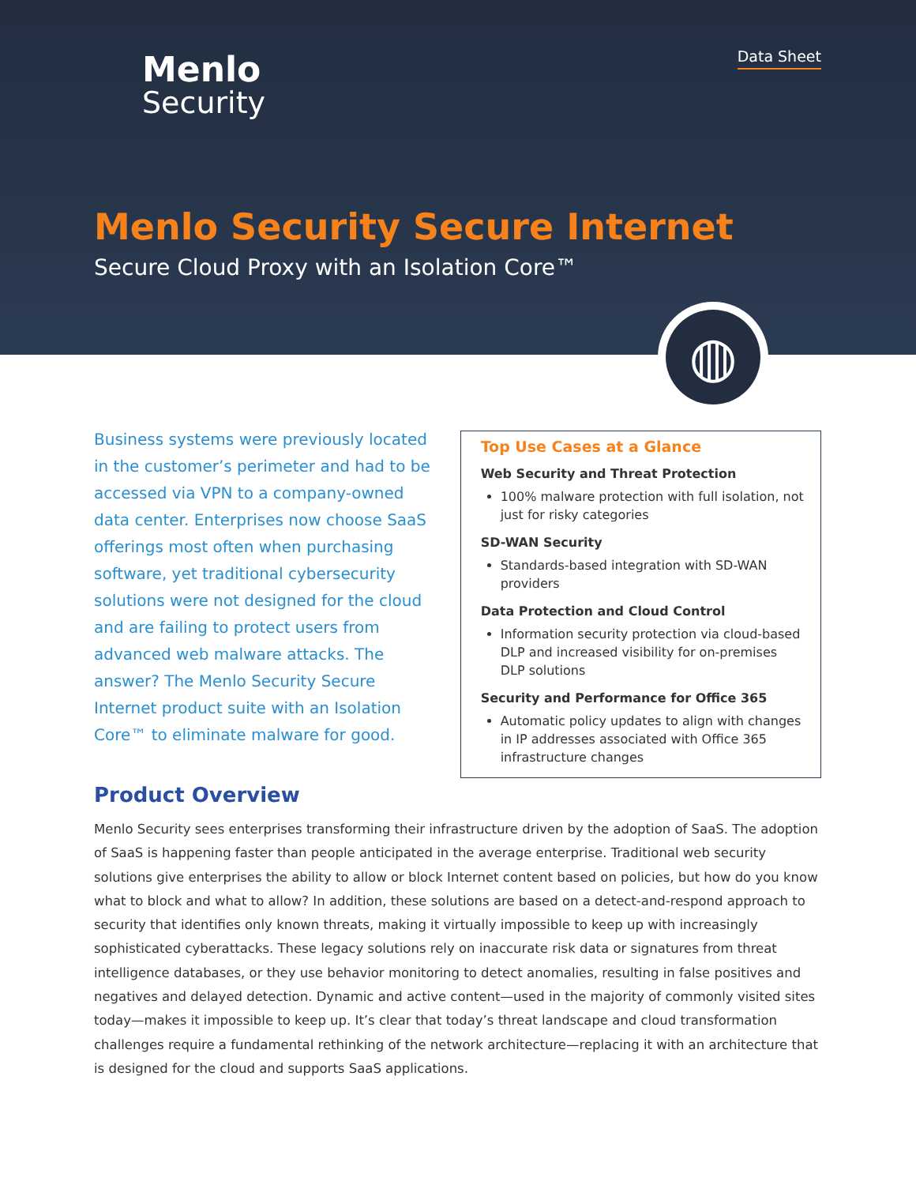Menlo
Security
Data Sheet
Menlo Security Secure Internet
Secure Cloud Proxy with an Isolation Core™
◍
Business systems were previously located in the customer’s perimeter and had to be accessed via VPN to a company-owned data center. Enterprises now choose SaaS offerings most often when purchasing software, yet traditional cybersecurity solutions were not designed for the cloud and are failing to protect users from advanced web malware attacks. The answer? The Menlo Security Secure Internet product suite with an Isolation Core™ to eliminate malware for good.
Top Use Cases at a Glance
Web Security and Threat Protection
100% malware protection with full isolation, not just for risky categories
SD-WAN Security
Standards-based integration with SD-WAN providers
Data Protection and Cloud Control
Information security protection via cloud-based DLP and increased visibility for on-premises DLP solutions
Security and Performance for Office 365
Automatic policy updates to align with changes in IP addresses associated with Office 365 infrastructure changes
Product Overview
Menlo Security sees enterprises transforming their infrastructure driven by the adoption of SaaS. The adoption of SaaS is happening faster than people anticipated in the average enterprise. Traditional web security solutions give enterprises the ability to allow or block Internet content based on policies, but how do you know what to block and what to allow? In addition, these solutions are based on a detect-and-respond approach to security that identifies only known threats, making it virtually impossible to keep up with increasingly sophisticated cyberattacks. These legacy solutions rely on inaccurate risk data or signatures from threat intelligence databases, or they use behavior monitoring to detect anomalies, resulting in false positives and negatives and delayed detection. Dynamic and active content—used in the majority of commonly visited sites today—makes it impossible to keep up. It’s clear that today’s threat landscape and cloud transformation challenges require a fundamental rethinking of the network architecture—replacing it with an architecture that is designed for the cloud and supports SaaS applications.